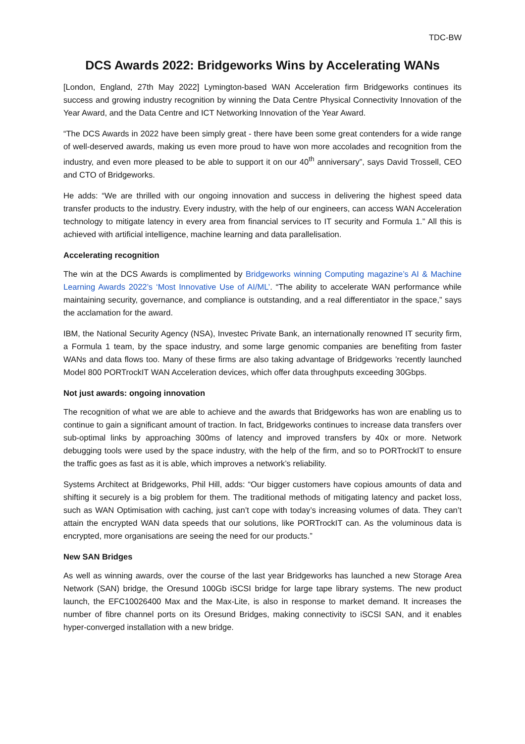TDC-BW
DCS Awards 2022: Bridgeworks Wins by Accelerating WANs
[London, England, 27th May 2022] Lymington-based WAN Acceleration firm Bridgeworks continues its success and growing industry recognition by winning the Data Centre Physical Connectivity Innovation of the Year Award, and the Data Centre and ICT Networking Innovation of the Year Award.
“The DCS Awards in 2022 have been simply great - there have been some great contenders for a wide range of well-deserved awards, making us even more proud to have won more accolades and recognition from the industry, and even more pleased to be able to support it on our 40<sup>th</sup> anniversary”, says David Trossell, CEO and CTO of Bridgeworks.
He adds: “We are thrilled with our ongoing innovation and success in delivering the highest speed data transfer products to the industry. Every industry, with the help of our engineers, can access WAN Acceleration technology to mitigate latency in every area from financial services to IT security and Formula 1.” All this is achieved with artificial intelligence, machine learning and data parallelisation.
Accelerating recognition
The win at the DCS Awards is complimented by Bridgeworks winning Computing magazine’s AI & Machine Learning Awards 2022’s ‘Most Innovative Use of AI/ML’. “The ability to accelerate WAN performance while maintaining security, governance, and compliance is outstanding, and a real differentiator in the space,” says the acclamation for the award.
IBM, the National Security Agency (NSA), Investec Private Bank, an internationally renowned IT security firm, a Formula 1 team, by the space industry, and some large genomic companies are benefiting from faster WANs and data flows too. Many of these firms are also taking advantage of Bridgeworks ’recently launched Model 800 PORTrockIT WAN Acceleration devices, which offer data throughputs exceeding 30Gbps.
Not just awards: ongoing innovation
The recognition of what we are able to achieve and the awards that Bridgeworks has won are enabling us to continue to gain a significant amount of traction. In fact, Bridgeworks continues to increase data transfers over sub-optimal links by approaching 300ms of latency and improved transfers by 40x or more. Network debugging tools were used by the space industry, with the help of the firm, and so to PORTrockIT to ensure the traffic goes as fast as it is able, which improves a network’s reliability.
Systems Architect at Bridgeworks, Phil Hill, adds: “Our bigger customers have copious amounts of data and shifting it securely is a big problem for them. The traditional methods of mitigating latency and packet loss, such as WAN Optimisation with caching, just can’t cope with today’s increasing volumes of data. They can’t attain the encrypted WAN data speeds that our solutions, like PORTrockIT can. As the voluminous data is encrypted, more organisations are seeing the need for our products.”
New SAN Bridges
As well as winning awards, over the course of the last year Bridgeworks has launched a new Storage Area Network (SAN) bridge, the Oresund 100Gb iSCSI bridge for large tape library systems. The new product launch, the EFC10026400 Max and the Max-Lite, is also in response to market demand. It increases the number of fibre channel ports on its Oresund Bridges, making connectivity to iSCSI SAN, and it enables hyper-converged installation with a new bridge.